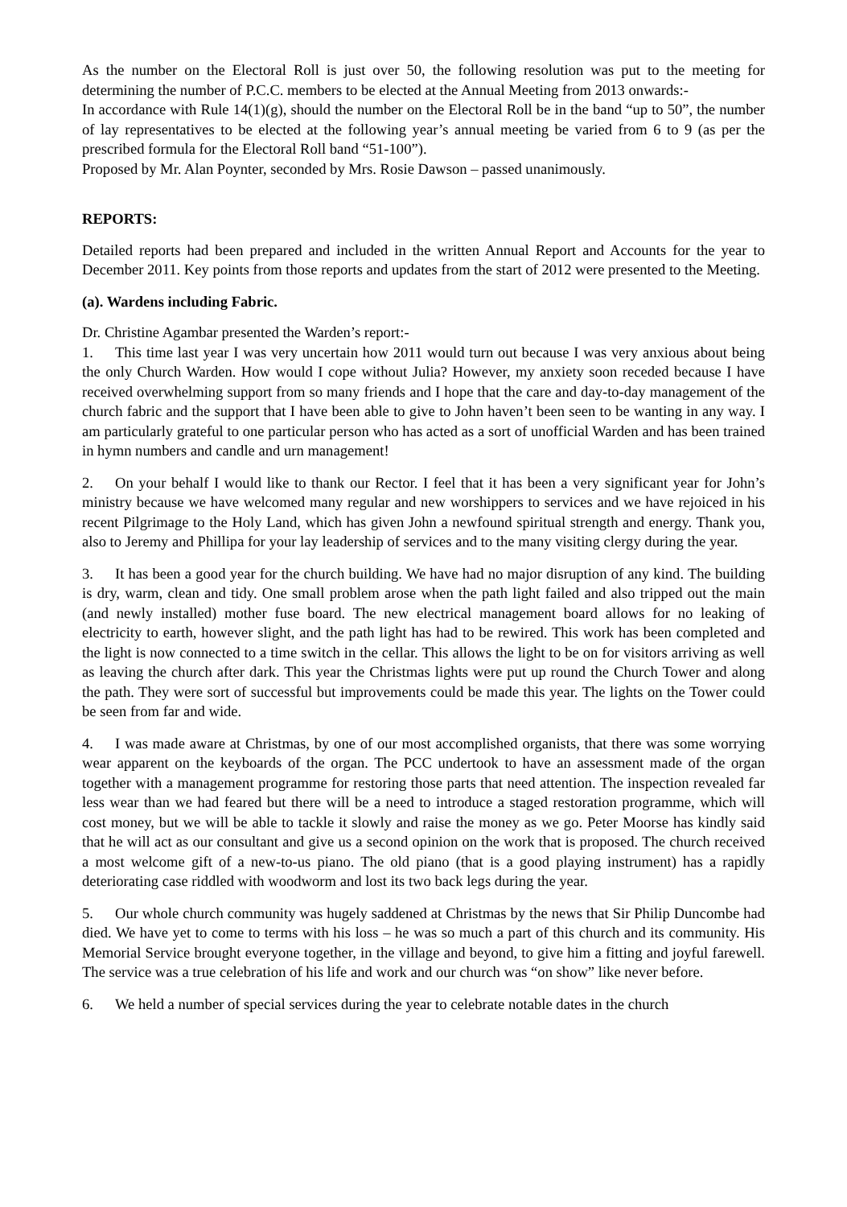As the number on the Electoral Roll is just over 50, the following resolution was put to the meeting for determining the number of P.C.C. members to be elected at the Annual Meeting from 2013 onwards:-
In accordance with Rule 14(1)(g), should the number on the Electoral Roll be in the band “up to 50”, the number of lay representatives to be elected at the following year’s annual meeting be varied from 6 to 9 (as per the prescribed formula for the Electoral Roll band “51-100”).
Proposed by Mr. Alan Poynter, seconded by Mrs. Rosie Dawson – passed unanimously.
REPORTS:
Detailed reports had been prepared and included in the written Annual Report and Accounts for the year to December 2011. Key points from those reports and updates from the start of 2012 were presented to the Meeting.
(a). Wardens including Fabric.
Dr. Christine Agambar presented the Warden’s report:-
1. This time last year I was very uncertain how 2011 would turn out because I was very anxious about being the only Church Warden. How would I cope without Julia? However, my anxiety soon receded because I have received overwhelming support from so many friends and I hope that the care and day-to-day management of the church fabric and the support that I have been able to give to John haven’t been seen to be wanting in any way. I am particularly grateful to one particular person who has acted as a sort of unofficial Warden and has been trained in hymn numbers and candle and urn management!
2. On your behalf I would like to thank our Rector. I feel that it has been a very significant year for John’s ministry because we have welcomed many regular and new worshippers to services and we have rejoiced in his recent Pilgrimage to the Holy Land, which has given John a newfound spiritual strength and energy. Thank you, also to Jeremy and Phillipa for your lay leadership of services and to the many visiting clergy during the year.
3. It has been a good year for the church building. We have had no major disruption of any kind. The building is dry, warm, clean and tidy. One small problem arose when the path light failed and also tripped out the main (and newly installed) mother fuse board. The new electrical management board allows for no leaking of electricity to earth, however slight, and the path light has had to be rewired. This work has been completed and the light is now connected to a time switch in the cellar. This allows the light to be on for visitors arriving as well as leaving the church after dark. This year the Christmas lights were put up round the Church Tower and along the path. They were sort of successful but improvements could be made this year. The lights on the Tower could be seen from far and wide.
4. I was made aware at Christmas, by one of our most accomplished organists, that there was some worrying wear apparent on the keyboards of the organ. The PCC undertook to have an assessment made of the organ together with a management programme for restoring those parts that need attention. The inspection revealed far less wear than we had feared but there will be a need to introduce a staged restoration programme, which will cost money, but we will be able to tackle it slowly and raise the money as we go. Peter Moorse has kindly said that he will act as our consultant and give us a second opinion on the work that is proposed. The church received a most welcome gift of a new-to-us piano. The old piano (that is a good playing instrument) has a rapidly deteriorating case riddled with woodworm and lost its two back legs during the year.
5. Our whole church community was hugely saddened at Christmas by the news that Sir Philip Duncombe had died. We have yet to come to terms with his loss – he was so much a part of this church and its community. His Memorial Service brought everyone together, in the village and beyond, to give him a fitting and joyful farewell. The service was a true celebration of his life and work and our church was “on show” like never before.
6. We held a number of special services during the year to celebrate notable dates in the church